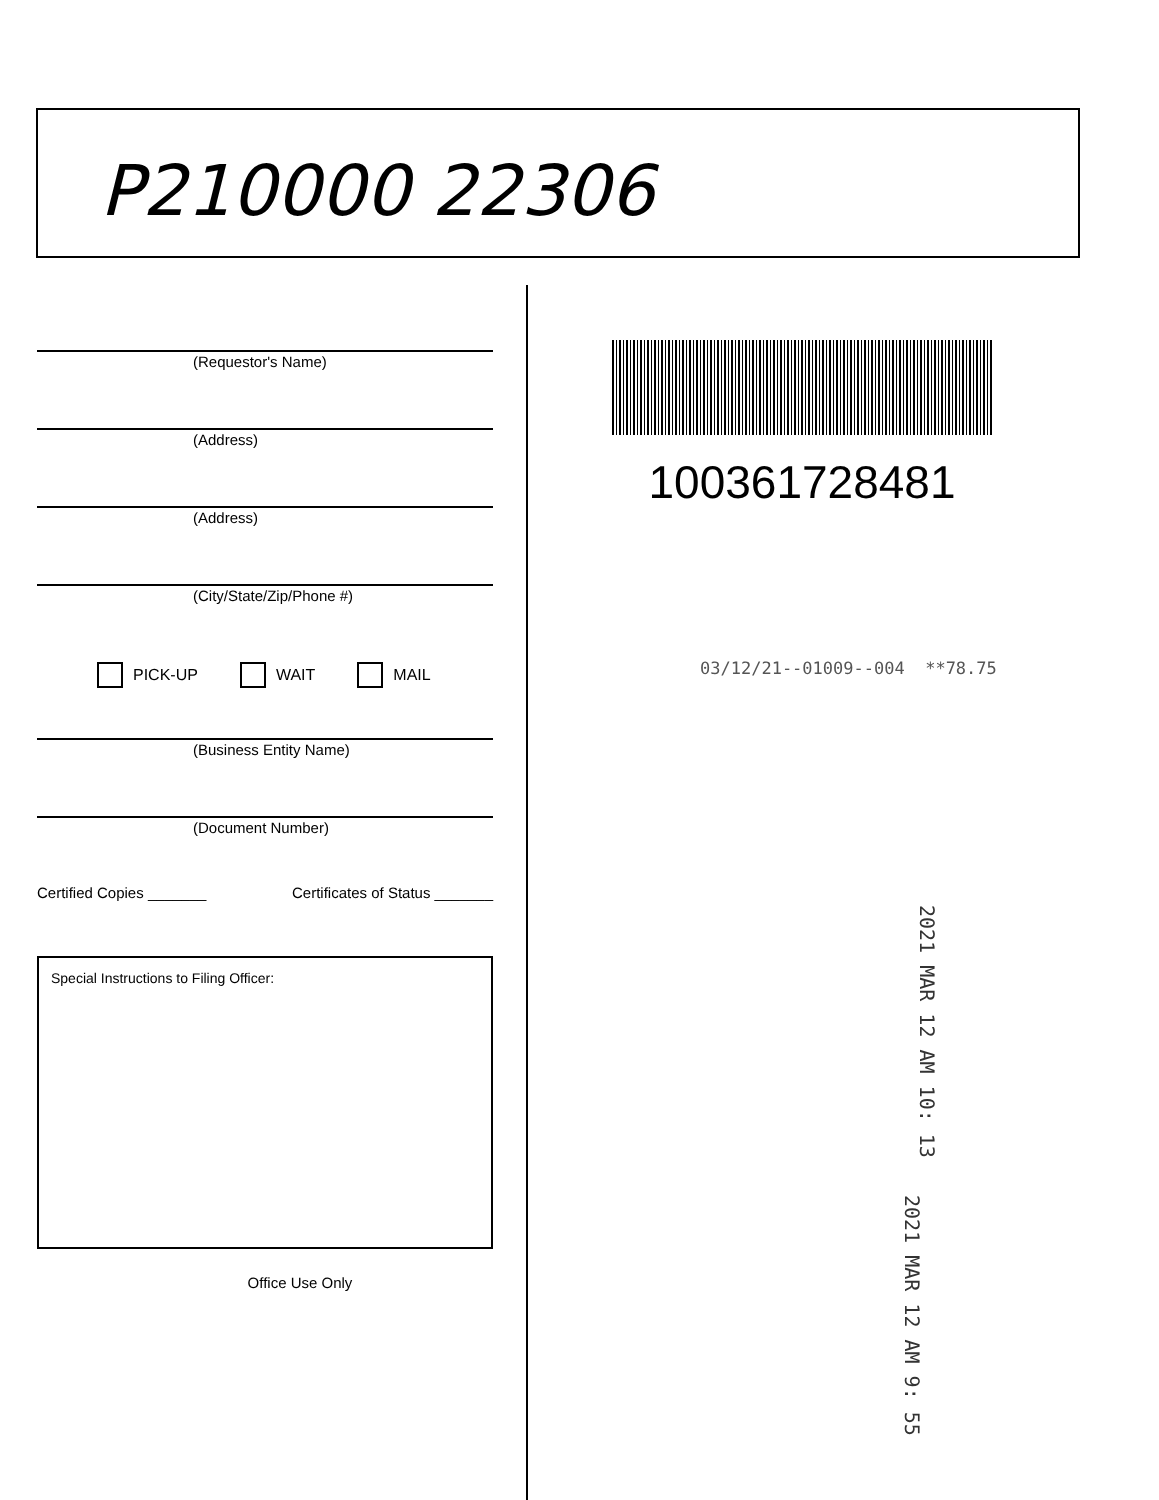P210000 22306
(Requestor's Name)
(Address)
(Address)
(City/State/Zip/Phone #)
PICK-UP WAIT MAIL
(Business Entity Name)
(Document Number)
Certified Copies _______ Certificates of Status _______
Special Instructions to Filing Officer:
Office Use Only
100361728481
03/12/21--01009--004 **78.75
2021 MAR 12 AM 10: 13
2021 MAR 12 AM 9: 55